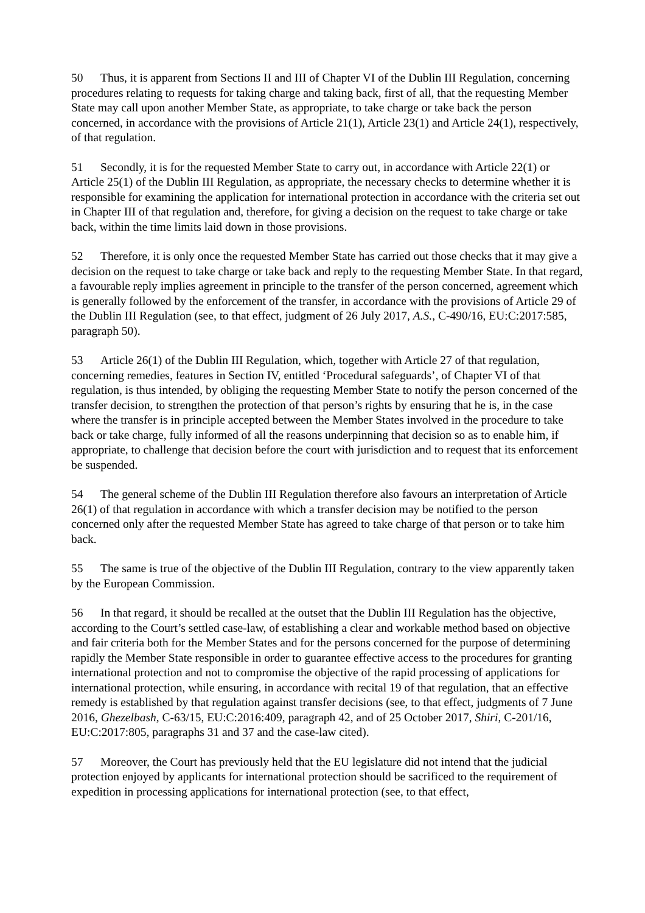50 Thus, it is apparent from Sections II and III of Chapter VI of the Dublin III Regulation, concerning procedures relating to requests for taking charge and taking back, first of all, that the requesting Member State may call upon another Member State, as appropriate, to take charge or take back the person concerned, in accordance with the provisions of Article 21(1), Article 23(1) and Article 24(1), respectively, of that regulation.
51 Secondly, it is for the requested Member State to carry out, in accordance with Article 22(1) or Article 25(1) of the Dublin III Regulation, as appropriate, the necessary checks to determine whether it is responsible for examining the application for international protection in accordance with the criteria set out in Chapter III of that regulation and, therefore, for giving a decision on the request to take charge or take back, within the time limits laid down in those provisions.
52 Therefore, it is only once the requested Member State has carried out those checks that it may give a decision on the request to take charge or take back and reply to the requesting Member State. In that regard, a favourable reply implies agreement in principle to the transfer of the person concerned, agreement which is generally followed by the enforcement of the transfer, in accordance with the provisions of Article 29 of the Dublin III Regulation (see, to that effect, judgment of 26 July 2017, A.S., C‑490/16, EU:C:2017:585, paragraph 50).
53 Article 26(1) of the Dublin III Regulation, which, together with Article 27 of that regulation, concerning remedies, features in Section IV, entitled ‘Procedural safeguards’, of Chapter VI of that regulation, is thus intended, by obliging the requesting Member State to notify the person concerned of the transfer decision, to strengthen the protection of that person’s rights by ensuring that he is, in the case where the transfer is in principle accepted between the Member States involved in the procedure to take back or take charge, fully informed of all the reasons underpinning that decision so as to enable him, if appropriate, to challenge that decision before the court with jurisdiction and to request that its enforcement be suspended.
54 The general scheme of the Dublin III Regulation therefore also favours an interpretation of Article 26(1) of that regulation in accordance with which a transfer decision may be notified to the person concerned only after the requested Member State has agreed to take charge of that person or to take him back.
55 The same is true of the objective of the Dublin III Regulation, contrary to the view apparently taken by the European Commission.
56 In that regard, it should be recalled at the outset that the Dublin III Regulation has the objective, according to the Court’s settled case-law, of establishing a clear and workable method based on objective and fair criteria both for the Member States and for the persons concerned for the purpose of determining rapidly the Member State responsible in order to guarantee effective access to the procedures for granting international protection and not to compromise the objective of the rapid processing of applications for international protection, while ensuring, in accordance with recital 19 of that regulation, that an effective remedy is established by that regulation against transfer decisions (see, to that effect, judgments of 7 June 2016, Ghezelbash, C‑63/15, EU:C:2016:409, paragraph 42, and of 25 October 2017, Shiri, C‑201/16, EU:C:2017:805, paragraphs 31 and 37 and the case-law cited).
57 Moreover, the Court has previously held that the EU legislature did not intend that the judicial protection enjoyed by applicants for international protection should be sacrificed to the requirement of expedition in processing applications for international protection (see, to that effect,